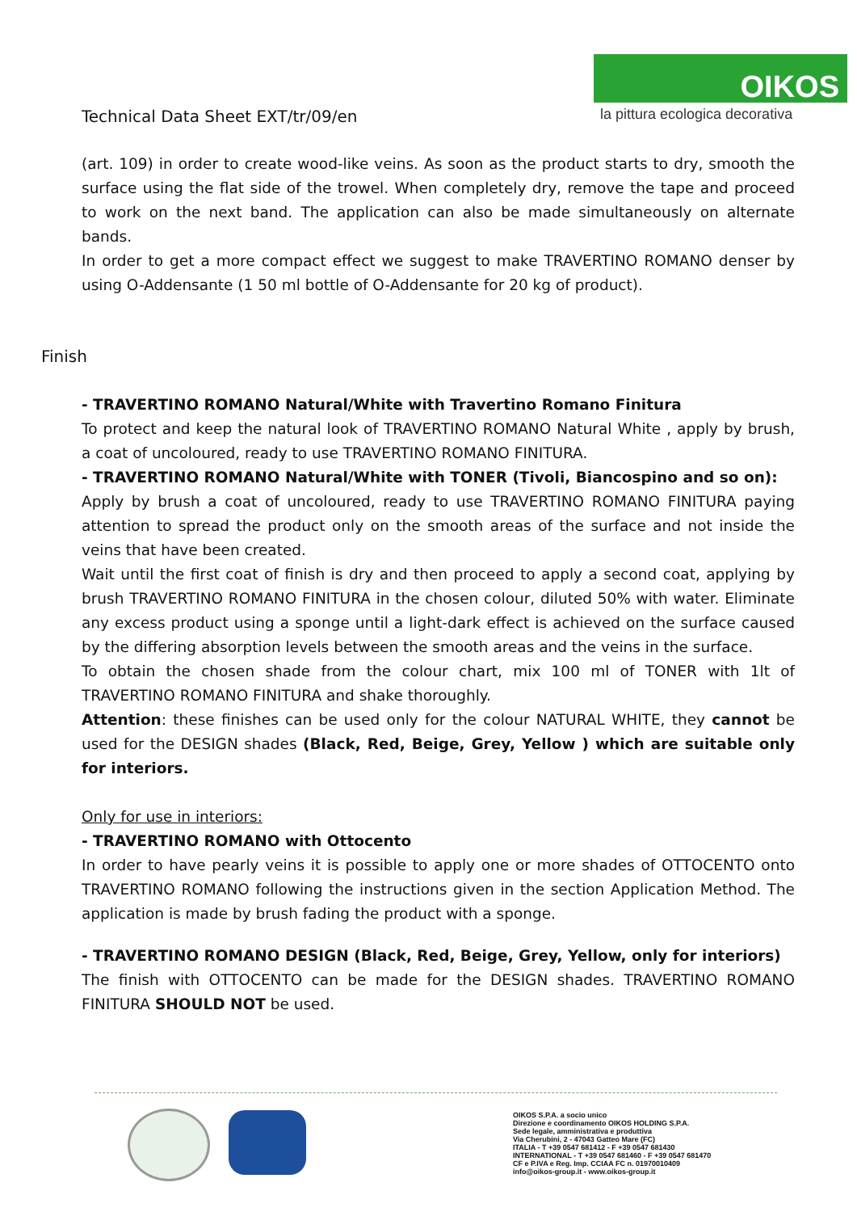Technical Data Sheet EXT/tr/09/en
OIKOS
la pittura ecologica decorativa
(art. 109) in order to create wood-like veins. As soon as the product starts to dry, smooth the surface using the flat side of the trowel. When completely dry, remove the tape and proceed to work on the next band. The application can also be made simultaneously on alternate bands.
In order to get a more compact effect we suggest to make TRAVERTINO ROMANO denser by using O-Addensante (1 50 ml bottle of O-Addensante for 20 kg of product).
Finish
- TRAVERTINO ROMANO Natural/White with Travertino Romano Finitura
To protect and keep the natural look of TRAVERTINO ROMANO Natural White , apply by brush, a coat of uncoloured, ready to use TRAVERTINO ROMANO FINITURA.
- TRAVERTINO ROMANO Natural/White with TONER (Tivoli, Biancospino and so on):
Apply by brush a coat of uncoloured, ready to use TRAVERTINO ROMANO FINITURA paying attention to spread the product only on the smooth areas of the surface and not inside the veins that have been created.
Wait until the first coat of finish is dry and then proceed to apply a second coat, applying by brush TRAVERTINO ROMANO FINITURA in the chosen colour, diluted 50% with water. Eliminate any excess product using a sponge until a light-dark effect is achieved on the surface caused by the differing absorption levels between the smooth areas and the veins in the surface.
To obtain the chosen shade from the colour chart, mix 100 ml of TONER with 1lt of TRAVERTINO ROMANO FINITURA and shake thoroughly.
Attention: these finishes can be used only for the colour NATURAL WHITE, they cannot be used for the DESIGN shades (Black, Red, Beige, Grey, Yellow ) which are suitable only for interiors.
Only for use in interiors:
- TRAVERTINO ROMANO with Ottocento
In order to have pearly veins it is possible to apply one or more shades of OTTOCENTO onto TRAVERTINO ROMANO following the instructions given in the section Application Method. The application is made by brush fading the product with a sponge.
- TRAVERTINO ROMANO DESIGN (Black, Red, Beige, Grey, Yellow, only for interiors)
The finish with OTTOCENTO can be made for the DESIGN shades. TRAVERTINO ROMANO FINITURA SHOULD NOT be used.
OIKOS S.P.A. a socio unico
Direzione e coordinamento OIKOS HOLDING S.P.A.
Sede legale, amministrativa e produttiva
Via Cherubini, 2 - 47043 Gatteo Mare (FC)
ITALIA - T +39 0547 681412 - F +39 0547 681430
INTERNATIONAL - T +39 0547 681460 - F +39 0547 681470
CF e P.IVA e Reg. Imp. CCIAA FC n. 01970010409
info@oikos-group.it - www.oikos-group.it